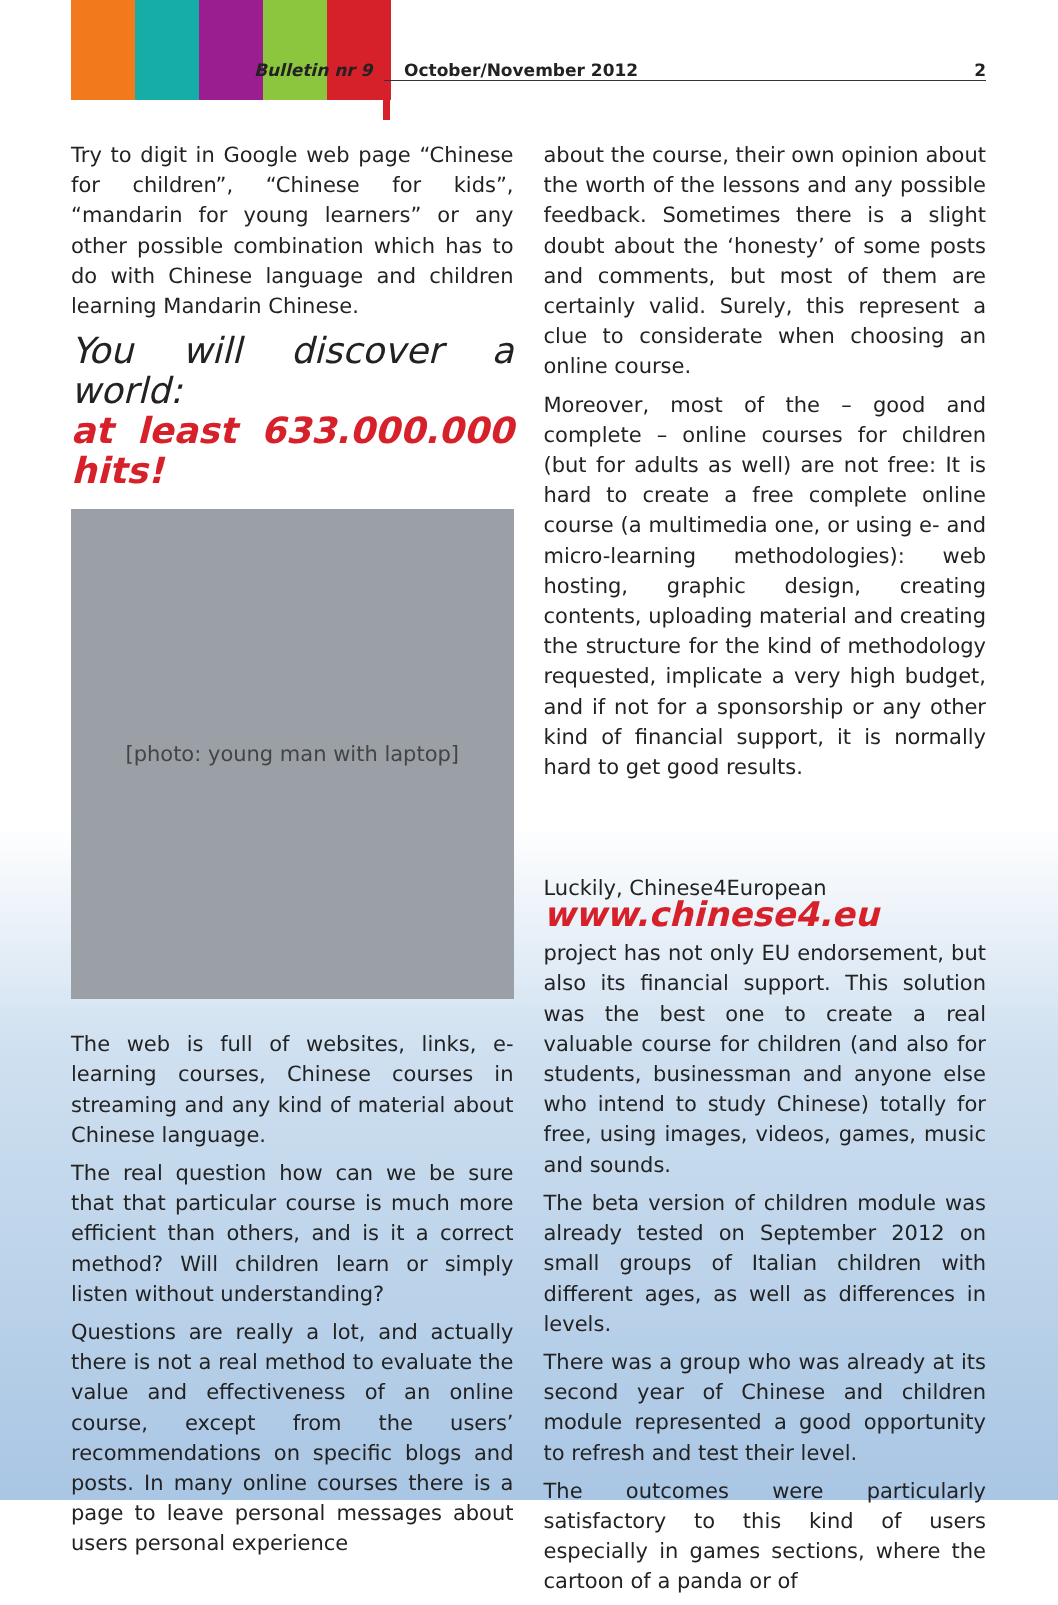Bulletin nr 9 October/November 2012 2
Try to digit in Google web page “Chinese for children”, “Chinese for kids”, “mandarin for young learners” or any other possible combination which has to do with Chinese language and children learning Mandarin Chinese.
You will discover a world:
at least 633.000.000 hits!
[photo: young man with laptop]
The web is full of websites, links, e-learning courses, Chinese courses in streaming and any kind of material about Chinese language.
The real question how can we be sure that that particular course is much more efficient than others, and is it a correct method? Will children learn or simply listen without understanding?
Questions are really a lot, and actually there is not a real method to evaluate the value and effectiveness of an online course, except from the users’ recommendations on specific blogs and posts. In many online courses there is a page to leave personal messages about users personal experience
about the course, their own opinion about the worth of the lessons and any possible feedback. Sometimes there is a slight doubt about the ‘honesty’ of some posts and comments, but most of them are certainly valid. Surely, this represent a clue to considerate when choosing an online course.
Moreover, most of the – good and complete – online courses for children (but for adults as well) are not free: It is hard to create a free complete online course (a multimedia one, or using e- and micro-learning methodologies): web hosting, graphic design, creating contents, uploading material and creating the structure for the kind of methodology requested, implicate a very high budget, and if not for a sponsorship or any other kind of financial support, it is normally hard to get good results.
Luckily, Chinese4European
www.chinese4.eu
project has not only EU endorsement, but also its financial support. This solution was the best one to create a real valuable course for children (and also for students, businessman and anyone else who intend to study Chinese) totally for free, using images, videos, games, music and sounds.
The beta version of children module was already tested on September 2012 on small groups of Italian children with different ages, as well as differences in levels.
There was a group who was already at its second year of Chinese and children module represented a good opportunity to refresh and test their level.
The outcomes were particularly satisfactory to this kind of users especially in games sections, where the cartoon of a panda or of